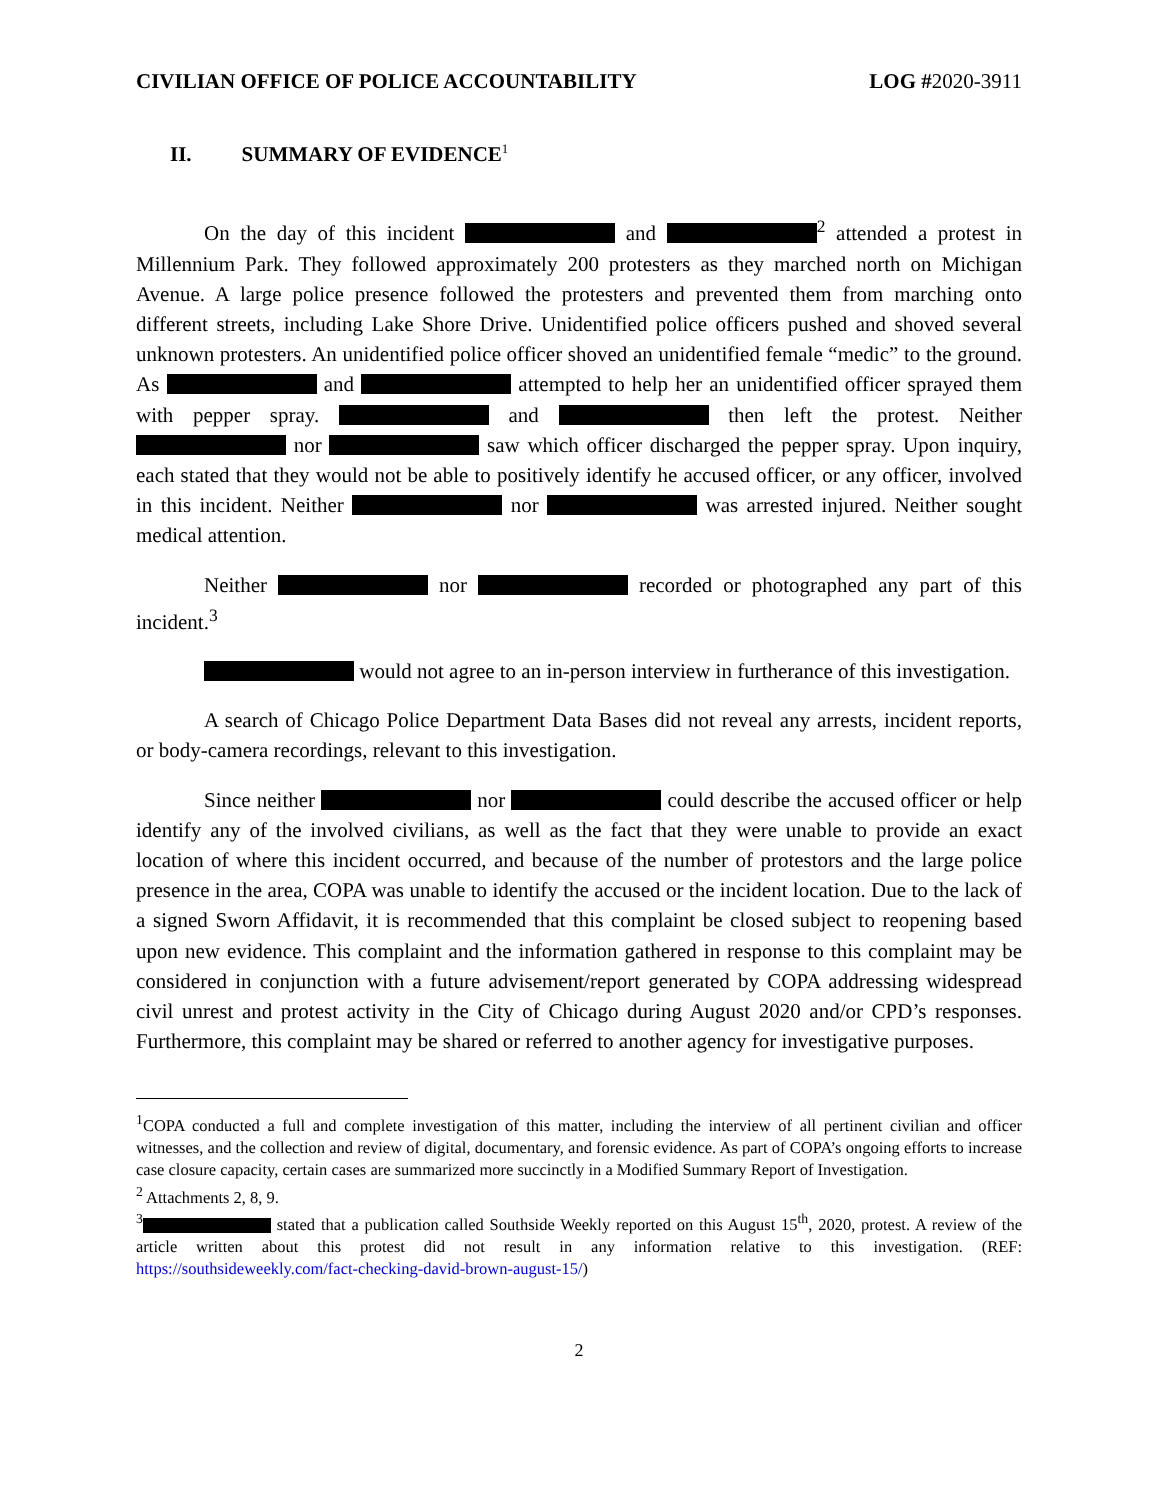CIVILIAN OFFICE OF POLICE ACCOUNTABILITY
LOG #2020-3911
II. SUMMARY OF EVIDENCE<sup>1</sup>
On the day of this incident and <sup>2</sup> attended a protest in Millennium Park. They followed approximately 200 protesters as they marched north on Michigan Avenue. A large police presence followed the protesters and prevented them from marching onto different streets, including Lake Shore Drive. Unidentified police officers pushed and shoved several unknown protesters. An unidentified police officer shoved an unidentified female “medic” to the ground. As and attempted to help her an unidentified officer sprayed them with pepper spray. and then left the protest. Neither nor saw which officer discharged the pepper spray. Upon inquiry, each stated that they would not be able to positively identify he accused officer, or any officer, involved in this incident. Neither nor was arrested injured. Neither sought medical attention.
Neither nor recorded or photographed any part of this incident.<sup>3</sup>
would not agree to an in-person interview in furtherance of this investigation.
A search of Chicago Police Department Data Bases did not reveal any arrests, incident reports, or body-camera recordings, relevant to this investigation.
Since neither nor could describe the accused officer or help identify any of the involved civilians, as well as the fact that they were unable to provide an exact location of where this incident occurred, and because of the number of protestors and the large police presence in the area, COPA was unable to identify the accused or the incident location. Due to the lack of a signed Sworn Affidavit, it is recommended that this complaint be closed subject to reopening based upon new evidence. This complaint and the information gathered in response to this complaint may be considered in conjunction with a future advisement/report generated by COPA addressing widespread civil unrest and protest activity in the City of Chicago during August 2020 and/or CPD’s responses. Furthermore, this complaint may be shared or referred to another agency for investigative purposes.
<sup>1</sup> COPA conducted a full and complete investigation of this matter, including the interview of all pertinent civilian and officer witnesses, and the collection and review of digital, documentary, and forensic evidence. As part of COPA’s ongoing efforts to increase case closure capacity, certain cases are summarized more succinctly in a Modified Summary Report of Investigation.
<sup>2</sup> Attachments 2, 8, 9.
<sup>3</sup> stated that a publication called Southside Weekly reported on this August 15<sup>th</sup>, 2020, protest. A review of the article written about this protest did not result in any information relative to this investigation. (REF: https://southsideweekly.com/fact-checking-david-brown-august-15/)
2